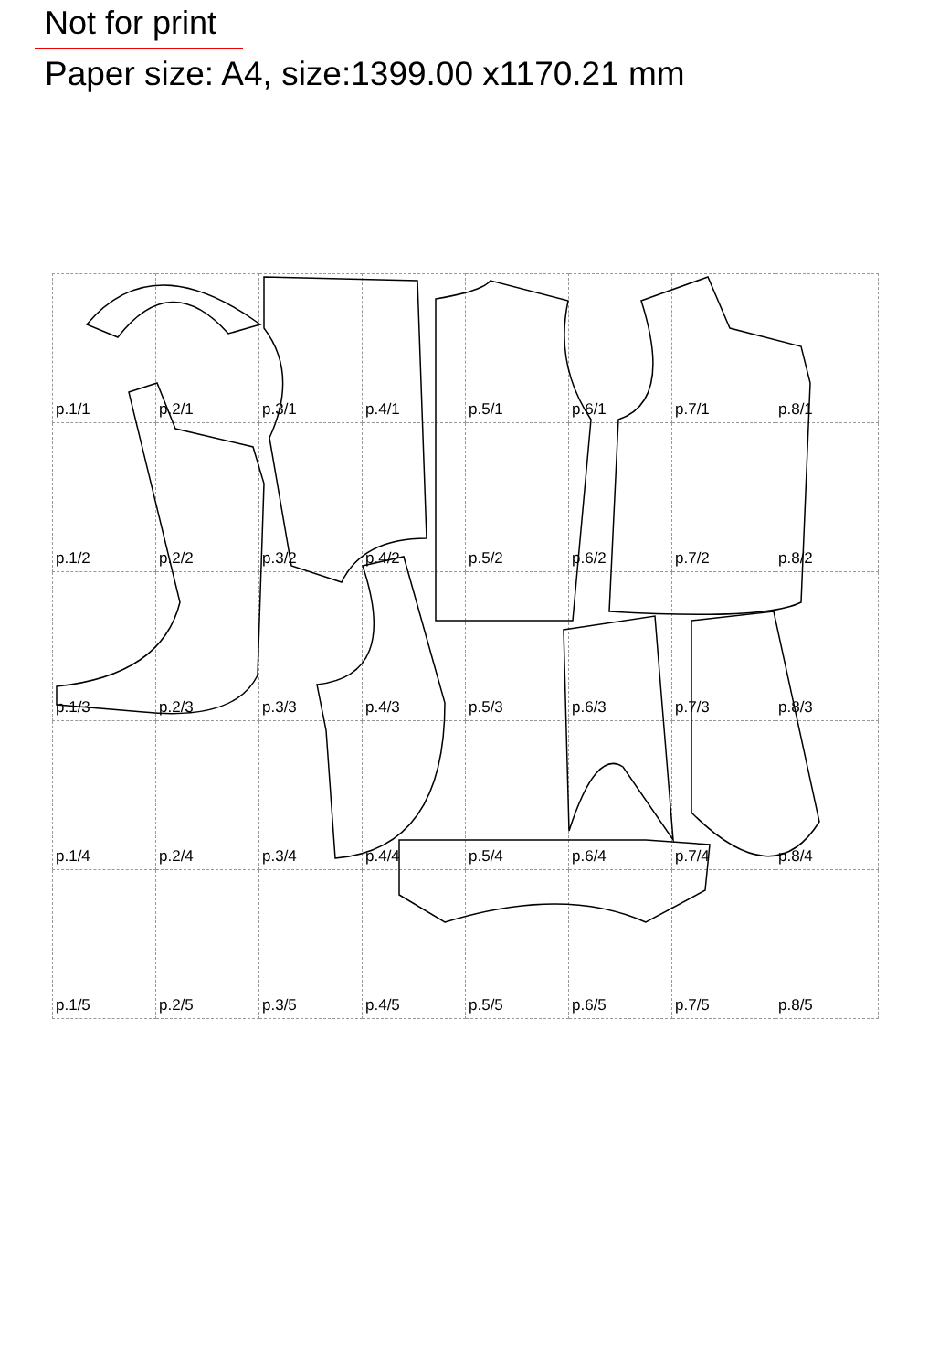Not for print
Paper size: A4, size:1399.00 x1170.21 mm
| p.1/1 | p.2/1 | p.3/1 | p.4/1 | p.5/1 | p.6/1 | p.7/1 | p.8/1 |
| p.1/2 | p.2/2 | p.3/2 | p.4/2 | p.5/2 | p.6/2 | p.7/2 | p.8/2 |
| p.1/3 | p.2/3 | p.3/3 | p.4/3 | p.5/3 | p.6/3 | p.7/3 | p.8/3 |
| p.1/4 | p.2/4 | p.3/4 | p.4/4 | p.5/4 | p.6/4 | p.7/4 | p.8/4 |
| p.1/5 | p.2/5 | p.3/5 | p.4/5 | p.5/5 | p.6/5 | p.7/5 | p.8/5 |